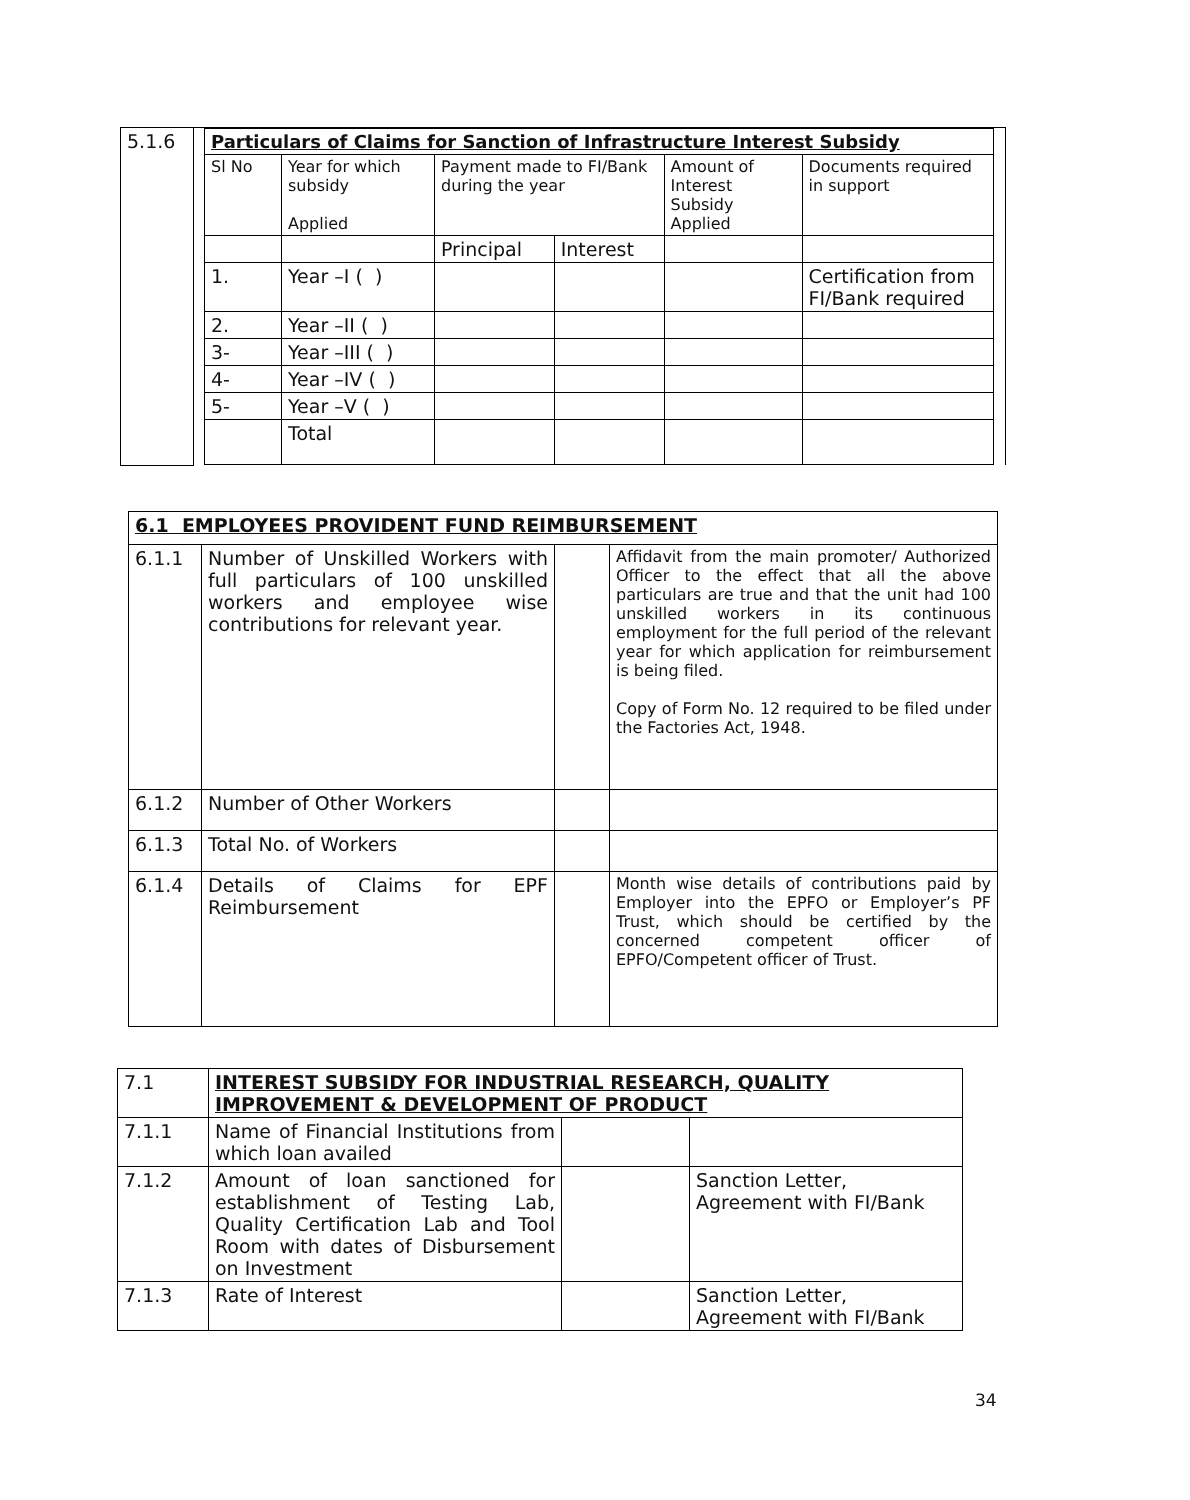| 5.1.6 | / Particulars of Claims for Sanction of Infrastructure Interest Subsidy / / / / / / / Sl No / Year for which subsidy Applied / Payment made to FI/Bank during the year / / Amount of Interest Subsidy Applied / Documents required in support / / / / Principal / Interest / / / / 1. / Year –I ( ) / / / / Certification from FI/Bank required / / 2. / Year –II ( ) / / / / / / 3- / Year –III ( ) / / / / / / 4- / Year –IV ( ) / / / / / / 5- / Year –V ( ) / / / / / / / Total / / / / / |
| 6.1 EMPLOYEES PROVIDENT FUND REIMBURSEMENT | | | |
| 6.1.1 | Number of Unskilled Workers with full particulars of 100 unskilled workers and employee wise contributions for relevant year. | | Affidavit from the main promoter/ Authorized Officer to the effect that all the above particulars are true and that the unit had 100 unskilled workers in its continuous employment for the full period of the relevant year for which application for reimbursement is being filed. Copy of Form No. 12 required to be filed under the Factories Act, 1948. |
| 6.1.2 | Number of Other Workers | | |
| 6.1.3 | Total No. of Workers | | |
| 6.1.4 | Details of Claims for EPF Reimbursement | | Month wise details of contributions paid by Employer into the EPFO or Employer’s PF Trust, which should be certified by the concerned competent officer of EPFO/Competent officer of Trust. |
| 7.1 | INTEREST SUBSIDY FOR INDUSTRIAL RESEARCH, QUALITY IMPROVEMENT & DEVELOPMENT OF PRODUCT | | |
| 7.1.1 | Name of Financial Institutions from which loan availed | | |
| 7.1.2 | Amount of loan sanctioned for establishment of Testing Lab, Quality Certification Lab and Tool Room with dates of Disbursement on Investment | | Sanction Letter, Agreement with FI/Bank |
| 7.1.3 | Rate of Interest | | Sanction Letter, Agreement with FI/Bank |
34